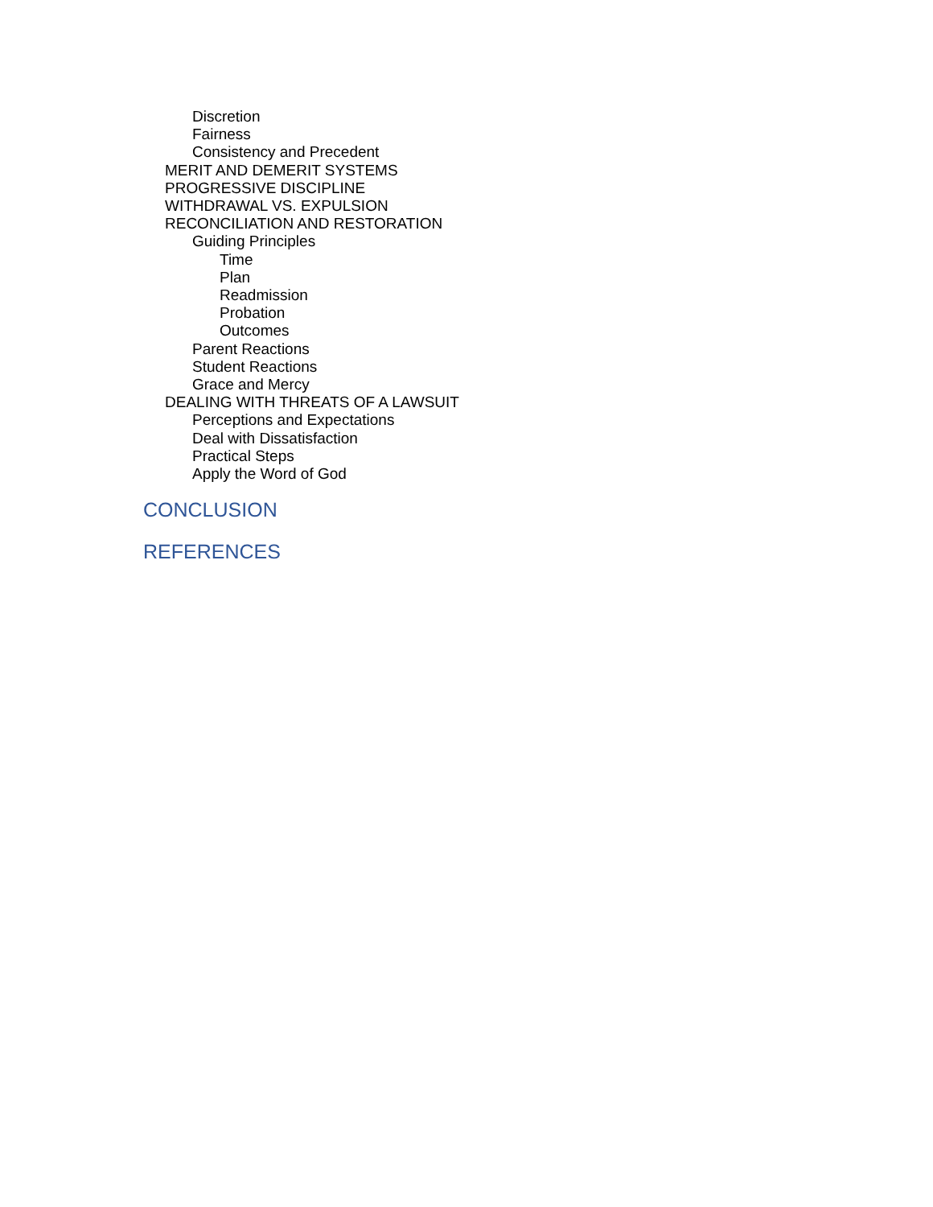Discretion
Fairness
Consistency and Precedent
MERIT AND DEMERIT SYSTEMS
PROGRESSIVE DISCIPLINE
WITHDRAWAL VS. EXPULSION
RECONCILIATION AND RESTORATION
Guiding Principles
Time
Plan
Readmission
Probation
Outcomes
Parent Reactions
Student Reactions
Grace and Mercy
DEALING WITH THREATS OF A LAWSUIT
Perceptions and Expectations
Deal with Dissatisfaction
Practical Steps
Apply the Word of God
CONCLUSION
REFERENCES